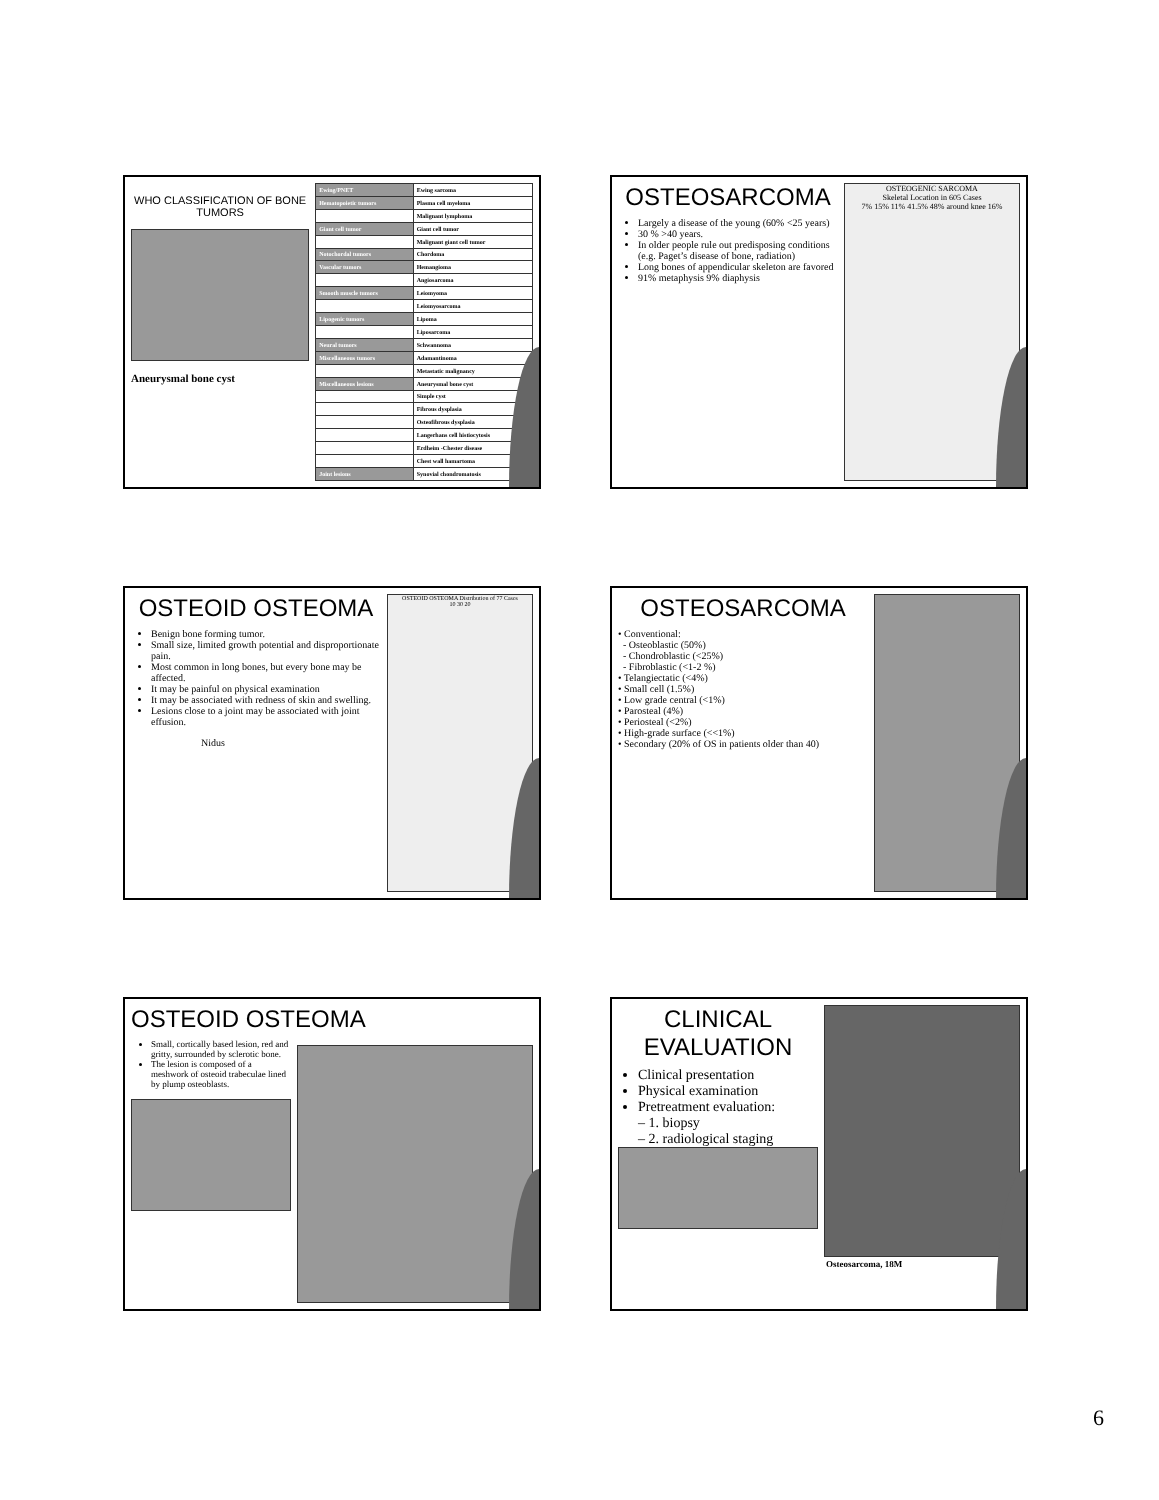WHO CLASSIFICATION OF BONE TUMORS
Aneurysmal bone cyst
| Ewing/PNET | Ewing sarcoma |
| Hematopoietic tumors | Plasma cell myeloma |
| | Malignant lymphoma |
| Giant cell tumor | Giant cell tumor |
| | Malignant giant cell tumor |
| Notochordal tumors | Chordoma |
| Vascular tumors | Hemangioma |
| | Angiosarcoma |
| Smooth muscle tumors | Leiomyoma |
| | Leiomyosarcoma |
| Lipogenic tumors | Lipoma |
| | Liposarcoma |
| Neural tumors | Schwannoma |
| Miscellaneous tumors | Adamantinoma |
| | Metastatic malignancy |
| Miscellaneous lesions | Aneurysmal bone cyst |
| | Simple cyst |
| | Fibrous dysplasia |
| | Osteofibrous dysplasia |
| | Langerhans cell histiocytosis |
| | Erdheim -Chester disease |
| | Chest wall hamartoma |
| Joint lesions | Synovial chondromatosis |
OSTEOSARCOMA
Largely a disease of the young (60% <25 years)
30 % >40 years.
In older people rule out predisposing conditions (e.g. Paget’s disease of bone, radiation)
Long bones of appendicular skeleton are favored
91% metaphysis 9% diaphysis
OSTEOGENIC SARCOMA
Skeletal Location in 605 Cases
7% 15% 11% 41.5% 48% around knee 16%
OSTEOID OSTEOMA
Benign bone forming tumor.
Small size, limited growth potential and disproportionate pain.
Most common in long bones, but every bone may be affected.
It may be painful on physical examination
It may be associated with redness of skin and swelling.
Lesions close to a joint may be associated with joint effusion.
Nidus
OSTEOID OSTEOMA Distribution of 77 Cases
10 30 20
OSTEOSARCOMA
• Conventional:
- Osteoblastic (50%)
- Chondroblastic (<25%)
- Fibroblastic (<1-2 %)
• Telangiectatic (<4%)
• Small cell (1.5%)
• Low grade central (<1%)
• Parosteal (4%)
• Periosteal (<2%)
• High-grade surface (<<1%)
• Secondary (20% of OS in patients older than 40)
OSTEOID OSTEOMA
Small, cortically based lesion, red and gritty, surrounded by sclerotic bone.
The lesion is composed of a meshwork of osteoid trabeculae lined by plump osteoblasts.
CLINICAL EVALUATION
Clinical presentation
Physical examination
Pretreatment evaluation:
– 1. biopsy
– 2. radiological staging
Osteosarcoma, 18M
6